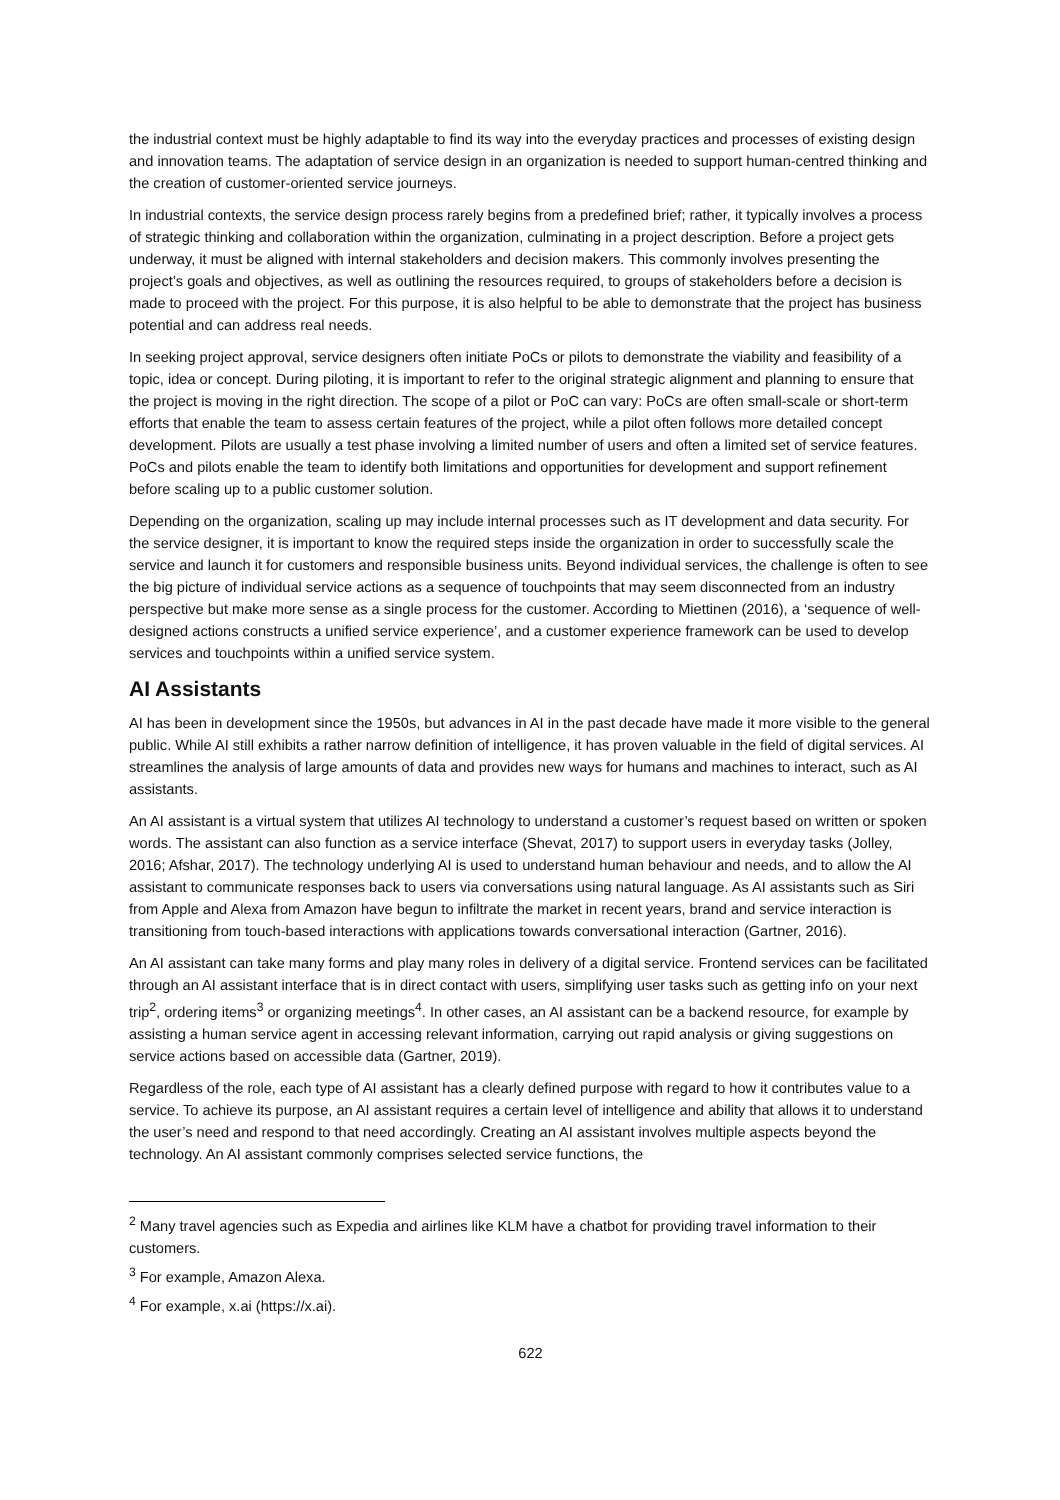the industrial context must be highly adaptable to find its way into the everyday practices and processes of existing design and innovation teams. The adaptation of service design in an organization is needed to support human-centred thinking and the creation of customer-oriented service journeys.
In industrial contexts, the service design process rarely begins from a predefined brief; rather, it typically involves a process of strategic thinking and collaboration within the organization, culminating in a project description. Before a project gets underway, it must be aligned with internal stakeholders and decision makers. This commonly involves presenting the project’s goals and objectives, as well as outlining the resources required, to groups of stakeholders before a decision is made to proceed with the project. For this purpose, it is also helpful to be able to demonstrate that the project has business potential and can address real needs.
In seeking project approval, service designers often initiate PoCs or pilots to demonstrate the viability and feasibility of a topic, idea or concept. During piloting, it is important to refer to the original strategic alignment and planning to ensure that the project is moving in the right direction. The scope of a pilot or PoC can vary: PoCs are often small-scale or short-term efforts that enable the team to assess certain features of the project, while a pilot often follows more detailed concept development. Pilots are usually a test phase involving a limited number of users and often a limited set of service features. PoCs and pilots enable the team to identify both limitations and opportunities for development and support refinement before scaling up to a public customer solution.
Depending on the organization, scaling up may include internal processes such as IT development and data security. For the service designer, it is important to know the required steps inside the organization in order to successfully scale the service and launch it for customers and responsible business units. Beyond individual services, the challenge is often to see the big picture of individual service actions as a sequence of touchpoints that may seem disconnected from an industry perspective but make more sense as a single process for the customer. According to Miettinen (2016), a ‘sequence of well-designed actions constructs a unified service experience’, and a customer experience framework can be used to develop services and touchpoints within a unified service system.
AI Assistants
AI has been in development since the 1950s, but advances in AI in the past decade have made it more visible to the general public. While AI still exhibits a rather narrow definition of intelligence, it has proven valuable in the field of digital services. AI streamlines the analysis of large amounts of data and provides new ways for humans and machines to interact, such as AI assistants.
An AI assistant is a virtual system that utilizes AI technology to understand a customer’s request based on written or spoken words. The assistant can also function as a service interface (Shevat, 2017) to support users in everyday tasks (Jolley, 2016; Afshar, 2017). The technology underlying AI is used to understand human behaviour and needs, and to allow the AI assistant to communicate responses back to users via conversations using natural language. As AI assistants such as Siri from Apple and Alexa from Amazon have begun to infiltrate the market in recent years, brand and service interaction is transitioning from touch-based interactions with applications towards conversational interaction (Gartner, 2016).
An AI assistant can take many forms and play many roles in delivery of a digital service. Frontend services can be facilitated through an AI assistant interface that is in direct contact with users, simplifying user tasks such as getting info on your next trip<sup>2</sup>, ordering items<sup>3</sup> or organizing meetings<sup>4</sup>. In other cases, an AI assistant can be a backend resource, for example by assisting a human service agent in accessing relevant information, carrying out rapid analysis or giving suggestions on service actions based on accessible data (Gartner, 2019).
Regardless of the role, each type of AI assistant has a clearly defined purpose with regard to how it contributes value to a service. To achieve its purpose, an AI assistant requires a certain level of intelligence and ability that allows it to understand the user’s need and respond to that need accordingly. Creating an AI assistant involves multiple aspects beyond the technology. An AI assistant commonly comprises selected service functions, the
<sup>2</sup> Many travel agencies such as Expedia and airlines like KLM have a chatbot for providing travel information to their customers.
<sup>3</sup> For example, Amazon Alexa.
<sup>4</sup> For example, x.ai (https://x.ai).
622